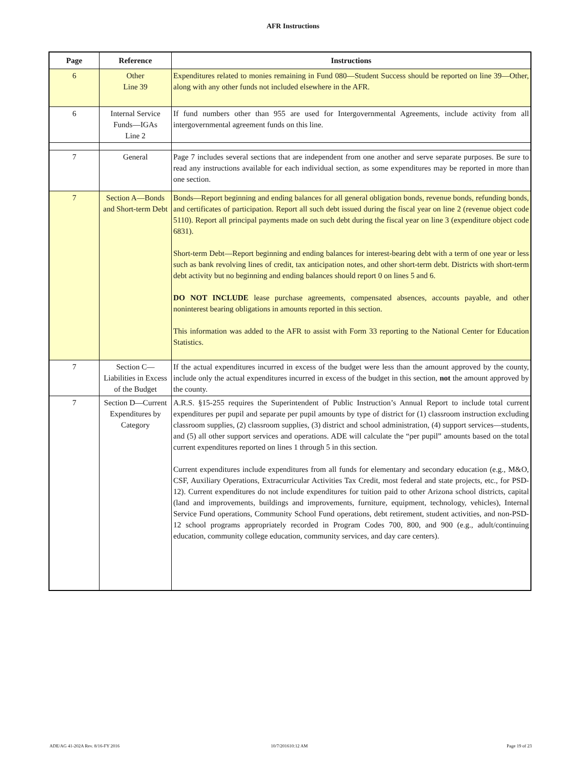AFR Instructions
| Page | Reference | Instructions |
| --- | --- | --- |
| 6 | Other Line 39 | Expenditures related to monies remaining in Fund 080—Student Success should be reported on line 39—Other, along with any other funds not included elsewhere in the AFR. |
| 6 | Internal Service Funds—IGAs Line 2 | If fund numbers other than 955 are used for Intergovernmental Agreements, include activity from all intergovernmental agreement funds on this line. |
| 7 | General | Page 7 includes several sections that are independent from one another and serve separate purposes. Be sure to read any instructions available for each individual section, as some expenditures may be reported in more than one section. |
| 7 | Section A—Bonds and Short-term Debt | Bonds—Report beginning and ending balances for all general obligation bonds, revenue bonds, refunding bonds, and certificates of participation. Report all such debt issued during the fiscal year on line 2 (revenue object code 5110). Report all principal payments made on such debt during the fiscal year on line 3 (expenditure object code 6831). Short-term Debt—Report beginning and ending balances for interest-bearing debt with a term of one year or less such as bank revolving lines of credit, tax anticipation notes, and other short-term debt. Districts with short-term debt activity but no beginning and ending balances should report 0 on lines 5 and 6. DO NOT INCLUDE lease purchase agreements, compensated absences, accounts payable, and other noninterest bearing obligations in amounts reported in this section. This information was added to the AFR to assist with Form 33 reporting to the National Center for Education Statistics. |
| 7 | Section C—Liabilities in Excess of the Budget | If the actual expenditures incurred in excess of the budget were less than the amount approved by the county, include only the actual expenditures incurred in excess of the budget in this section, not the amount approved by the county. |
| 7 | Section D—Current Expenditures by Category | A.R.S. §15-255 requires the Superintendent of Public Instruction’s Annual Report to include total current expenditures per pupil and separate per pupil amounts by type of district for (1) classroom instruction excluding classroom supplies, (2) classroom supplies, (3) district and school administration, (4) support services—students, and (5) all other support services and operations. ADE will calculate the “per pupil” amounts based on the total current expenditures reported on lines 1 through 5 in this section. Current expenditures include expenditures from all funds for elementary and secondary education (e.g., M&O, CSF, Auxiliary Operations, Extracurricular Activities Tax Credit, most federal and state projects, etc., for PSD-12). Current expenditures do not include expenditures for tuition paid to other Arizona school districts, capital (land and improvements, buildings and improvements, furniture, equipment, technology, vehicles), Internal Service Fund operations, Community School Fund operations, debt retirement, student activities, and non-PSD-12 school programs appropriately recorded in Program Codes 700, 800, and 900 (e.g., adult/continuing education, community college education, community services, and day care centers). |
ADE/AG 41-202A Rev. 8/16-FY 2016
10/7/201610:12 AM Page 19 of 23